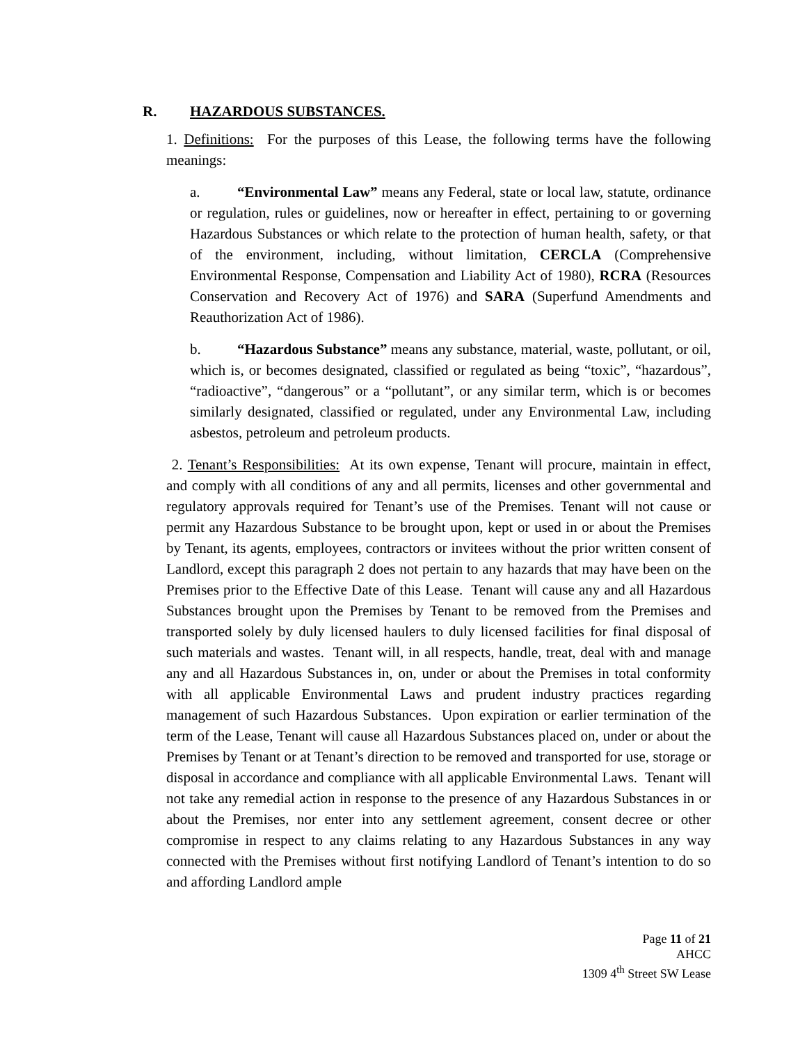R. HAZARDOUS SUBSTANCES.
1. Definitions: For the purposes of this Lease, the following terms have the following meanings:
a. “Environmental Law” means any Federal, state or local law, statute, ordinance or regulation, rules or guidelines, now or hereafter in effect, pertaining to or governing Hazardous Substances or which relate to the protection of human health, safety, or that of the environment, including, without limitation, CERCLA (Comprehensive Environmental Response, Compensation and Liability Act of 1980), RCRA (Resources Conservation and Recovery Act of 1976) and SARA (Superfund Amendments and Reauthorization Act of 1986).
b. “Hazardous Substance” means any substance, material, waste, pollutant, or oil, which is, or becomes designated, classified or regulated as being “toxic”, “hazardous”, “radioactive”, “dangerous” or a “pollutant”, or any similar term, which is or becomes similarly designated, classified or regulated, under any Environmental Law, including asbestos, petroleum and petroleum products.
2. Tenant’s Responsibilities: At its own expense, Tenant will procure, maintain in effect, and comply with all conditions of any and all permits, licenses and other governmental and regulatory approvals required for Tenant’s use of the Premises. Tenant will not cause or permit any Hazardous Substance to be brought upon, kept or used in or about the Premises by Tenant, its agents, employees, contractors or invitees without the prior written consent of Landlord, except this paragraph 2 does not pertain to any hazards that may have been on the Premises prior to the Effective Date of this Lease. Tenant will cause any and all Hazardous Substances brought upon the Premises by Tenant to be removed from the Premises and transported solely by duly licensed haulers to duly licensed facilities for final disposal of such materials and wastes. Tenant will, in all respects, handle, treat, deal with and manage any and all Hazardous Substances in, on, under or about the Premises in total conformity with all applicable Environmental Laws and prudent industry practices regarding management of such Hazardous Substances. Upon expiration or earlier termination of the term of the Lease, Tenant will cause all Hazardous Substances placed on, under or about the Premises by Tenant or at Tenant’s direction to be removed and transported for use, storage or disposal in accordance and compliance with all applicable Environmental Laws. Tenant will not take any remedial action in response to the presence of any Hazardous Substances in or about the Premises, nor enter into any settlement agreement, consent decree or other compromise in respect to any claims relating to any Hazardous Substances in any way connected with the Premises without first notifying Landlord of Tenant’s intention to do so and affording Landlord ample
Page 11 of 21
AHCC
1309 4<sup>th</sup> Street SW Lease